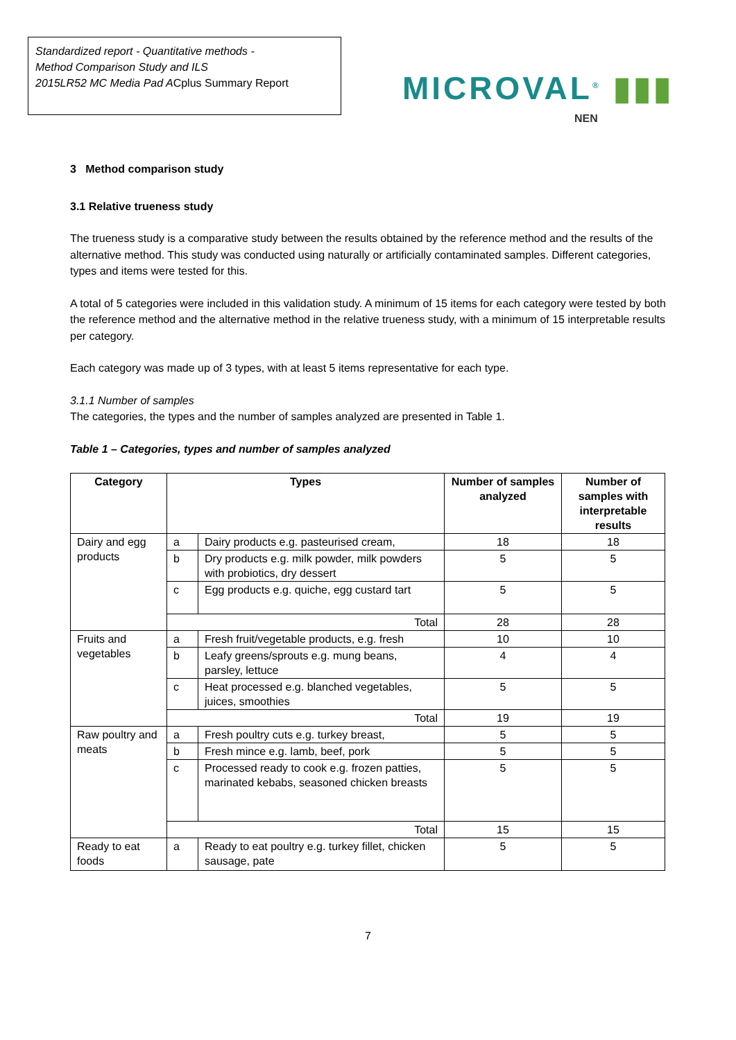Standardized report - Quantitative methods -
Method Comparison Study and ILS
2015LR52 MC Media Pad ACplus Summary Report
MICROVAL<sup>®</sup> ▮▮▮
NEN
3 Method comparison study
3.1 Relative trueness study
The trueness study is a comparative study between the results obtained by the reference method and the results of the alternative method. This study was conducted using naturally or artificially contaminated samples. Different categories, types and items were tested for this.
A total of 5 categories were included in this validation study. A minimum of 15 items for each category were tested by both the reference method and the alternative method in the relative trueness study, with a minimum of 15 interpretable results per category.
Each category was made up of 3 types, with at least 5 items representative for each type.
3.1.1 Number of samples
The categories, the types and the number of samples analyzed are presented in Table 1.
Table 1 – Categories, types and number of samples analyzed
| Category | Types | | Number of samples analyzed | Number of samples with interpretable results |
| --- | --- | --- | --- | --- |
| Dairy and egg products | a | Dairy products e.g. pasteurised cream, | 18 | 18 |
| | b | Dry products e.g. milk powder, milk powders with probiotics, dry dessert | 5 | 5 |
| | c | Egg products e.g. quiche, egg custard tart | 5 | 5 |
| | Total | | 28 | 28 |
| Fruits and vegetables | a | Fresh fruit/vegetable products, e.g. fresh | 10 | 10 |
| | b | Leafy greens/sprouts e.g. mung beans, parsley, lettuce | 4 | 4 |
| | c | Heat processed e.g. blanched vegetables, juices, smoothies | 5 | 5 |
| | Total | | 19 | 19 |
| Raw poultry and meats | a | Fresh poultry cuts e.g. turkey breast, | 5 | 5 |
| | b | Fresh mince e.g. lamb, beef, pork | 5 | 5 |
| | c | Processed ready to cook e.g. frozen patties, marinated kebabs, seasoned chicken breasts | 5 | 5 |
| | Total | | 15 | 15 |
| Ready to eat foods | a | Ready to eat poultry e.g. turkey fillet, chicken sausage, pate | 5 | 5 |
7